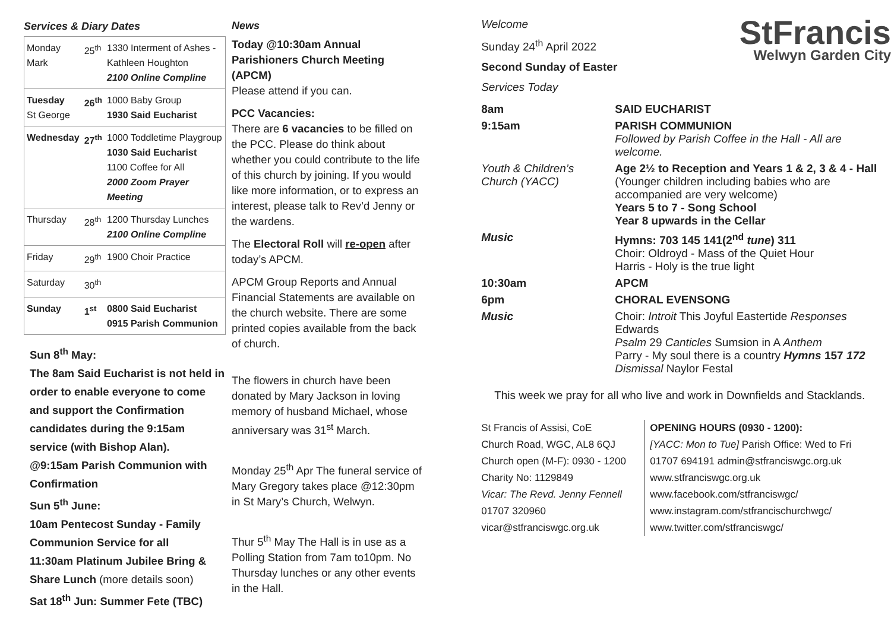Services & Diary Dates
| Monday Mark | 25<sup>th</sup> | 1330 Interment of Ashes - Kathleen Houghton 2100 Online Compline |
| Tuesday St George | 26<sup>th</sup> | 1000 Baby Group 1930 Said Eucharist |
| Wednesday | 27<sup>th</sup> | 1000 Toddletime Playgroup 1030 Said Eucharist 1100 Coffee for All 2000 Zoom Prayer Meeting |
| Thursday | 28<sup>th</sup> | 1200 Thursday Lunches 2100 Online Compline |
| Friday | 29<sup>th</sup> | 1900 Choir Practice |
| Saturday | 30<sup>th</sup> | |
| Sunday | 1<sup>st</sup> | 0800 Said Eucharist 0915 Parish Communion |
Sun 8<sup>th</sup> May:
The 8am Said Eucharist is not held in order to enable everyone to come and support the Confirmation candidates during the 9:15am service (with Bishop Alan).
@9:15am Parish Communion with Confirmation
Sun 5<sup>th</sup> June:
10am Pentecost Sunday - Family Communion Service for all
11:30am Platinum Jubilee Bring & Share Lunch (more details soon)
Sat 18<sup>th</sup> Jun: Summer Fete (TBC)
News
Today @10:30am Annual Parishioners Church Meeting (APCM)
Please attend if you can.
PCC Vacancies:
There are 6 vacancies to be filled on the PCC. Please do think about whether you could contribute to the life of this church by joining. If you would like more information, or to express an interest, please talk to Rev’d Jenny or the wardens.
The Electoral Roll will re-open after today’s APCM.
APCM Group Reports and Annual Financial Statements are available on the church website. There are some printed copies available from the back of church.
The flowers in church have been donated by Mary Jackson in loving memory of husband Michael, whose anniversary was 31<sup>st</sup> March.
Monday 25<sup>th</sup> Apr The funeral service of Mary Gregory takes place @12:30pm in St Mary’s Church, Welwyn.
Thur 5<sup>th</sup> May The Hall is in use as a Polling Station from 7am to10pm. No Thursday lunches or any other events in the Hall.
StFrancis
Welwyn Garden City
Welcome
Sunday 24<sup>th</sup> April 2022
Second Sunday of Easter
Services Today
| 8am | SAID EUCHARIST |
| 9:15am | PARISH COMMUNION Followed by Parish Coffee in the Hall - All are welcome. |
| Youth & Children’s Church (YACC) | Age 2½ to Reception and Years 1 & 2, 3 & 4 - Hall (Younger children including babies who are accompanied are very welcome) Years 5 to 7 - Song School Year 8 upwards in the Cellar |
| Music | Hymns: 703 145 141(2<sup>nd</sup> tune ) 311 Choir: Oldroyd - Mass of the Quiet Hour Harris - Holy is the true light |
| 10:30am | APCM |
| 6pm | CHORAL EVENSONG |
| Music | Choir: Introit This Joyful Eastertide Responses Edwards Psalm 29 Canticles Sumsion in A Anthem Parry - My soul there is a country Hymns 157 172 Dismissal Naylor Festal |
This week we pray for all who live and work in Downfields and Stacklands.
St Francis of Assisi, CoE
Church Road, WGC, AL8 6QJ
Church open (M-F): 0930 - 1200
Charity No: 1129849
Vicar: The Revd. Jenny Fennell
01707 320960
vicar@stfranciswgc.org.uk
OPENING HOURS (0930 - 1200):
[YACC: Mon to Tue] Parish Office: Wed to Fri
01707 694191 admin@stfranciswgc.org.uk
www.stfranciswgc.org.uk
www.facebook.com/stfranciswgc/
www.instagram.com/stfrancischurchwgc/
www.twitter.com/stfranciswgc/